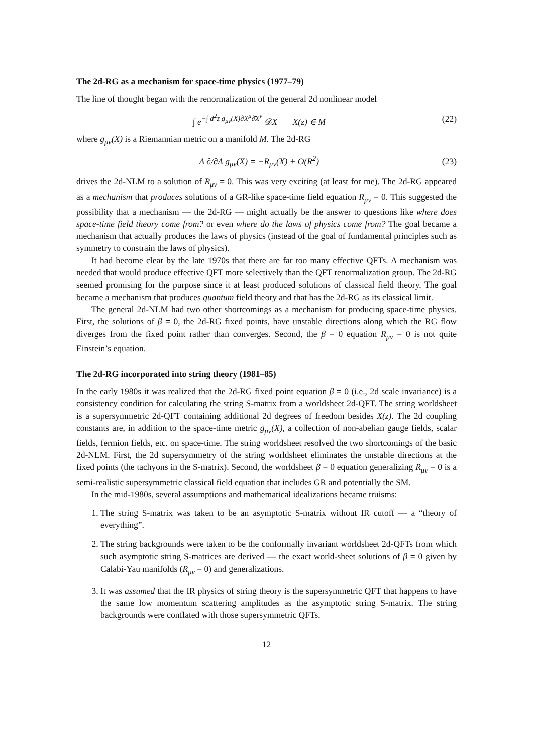The 2d-RG as a mechanism for space-time physics (1977–79)
The line of thought began with the renormalization of the general 2d nonlinear model
∫ e<sup>−∫ d<sup>2</sup>z g<sub>μν</sub>(X)∂X<sup>μ</sup>∂̄X<sup>ν</sup></sup> 𝒟X X(z) ∈ M (22)
where g<sub>μν</sub>(X) is a Riemannian metric on a manifold M. The 2d-RG
Λ ∂/∂Λ g<sub>μν</sub>(X) = −R<sub>μν</sub>(X) + O(R<sup>2</sup>) (23)
drives the 2d-NLM to a solution of R<sub>μν</sub> = 0. This was very exciting (at least for me). The 2d-RG appeared as a mechanism that produces solutions of a GR-like space-time field equation R<sub>μν</sub> = 0. This suggested the possibility that a mechanism — the 2d-RG — might actually be the answer to questions like where does space-time field theory come from? or even where do the laws of physics come from? The goal became a mechanism that actually produces the laws of physics (instead of the goal of fundamental principles such as symmetry to constrain the laws of physics).
It had become clear by the late 1970s that there are far too many effective QFTs. A mechanism was needed that would produce effective QFT more selectively than the QFT renormalization group. The 2d-RG seemed promising for the purpose since it at least produced solutions of classical field theory. The goal became a mechanism that produces quantum field theory and that has the 2d-RG as its classical limit.
The general 2d-NLM had two other shortcomings as a mechanism for producing space-time physics. First, the solutions of β = 0, the 2d-RG fixed points, have unstable directions along which the RG flow diverges from the fixed point rather than converges. Second, the β = 0 equation R<sub>μν</sub> = 0 is not quite Einstein’s equation.
The 2d-RG incorporated into string theory (1981–85)
In the early 1980s it was realized that the 2d-RG fixed point equation β = 0 (i.e., 2d scale invariance) is a consistency condition for calculating the string S-matrix from a worldsheet 2d-QFT. The string worldsheet is a supersymmetric 2d-QFT containing additional 2d degrees of freedom besides X(z). The 2d coupling constants are, in addition to the space-time metric g<sub>μν</sub>(X), a collection of non-abelian gauge fields, scalar fields, fermion fields, etc. on space-time. The string worldsheet resolved the two shortcomings of the basic 2d-NLM. First, the 2d supersymmetry of the string worldsheet eliminates the unstable directions at the fixed points (the tachyons in the S-matrix). Second, the worldsheet β = 0 equation generalizing R<sub>μν</sub> = 0 is a semi-realistic supersymmetric classical field equation that includes GR and potentially the SM.
In the mid-1980s, several assumptions and mathematical idealizations became truisms:
1. The string S-matrix was taken to be an asymptotic S-matrix without IR cutoff — a “theory of everything”.
2. The string backgrounds were taken to be the conformally invariant worldsheet 2d-QFTs from which such asymptotic string S-matrices are derived — the exact world-sheet solutions of β = 0 given by Calabi-Yau manifolds (R<sub>μν</sub> = 0) and generalizations.
3. It was assumed that the IR physics of string theory is the supersymmetric QFT that happens to have the same low momentum scattering amplitudes as the asymptotic string S-matrix. The string backgrounds were conflated with those supersymmetric QFTs.
12